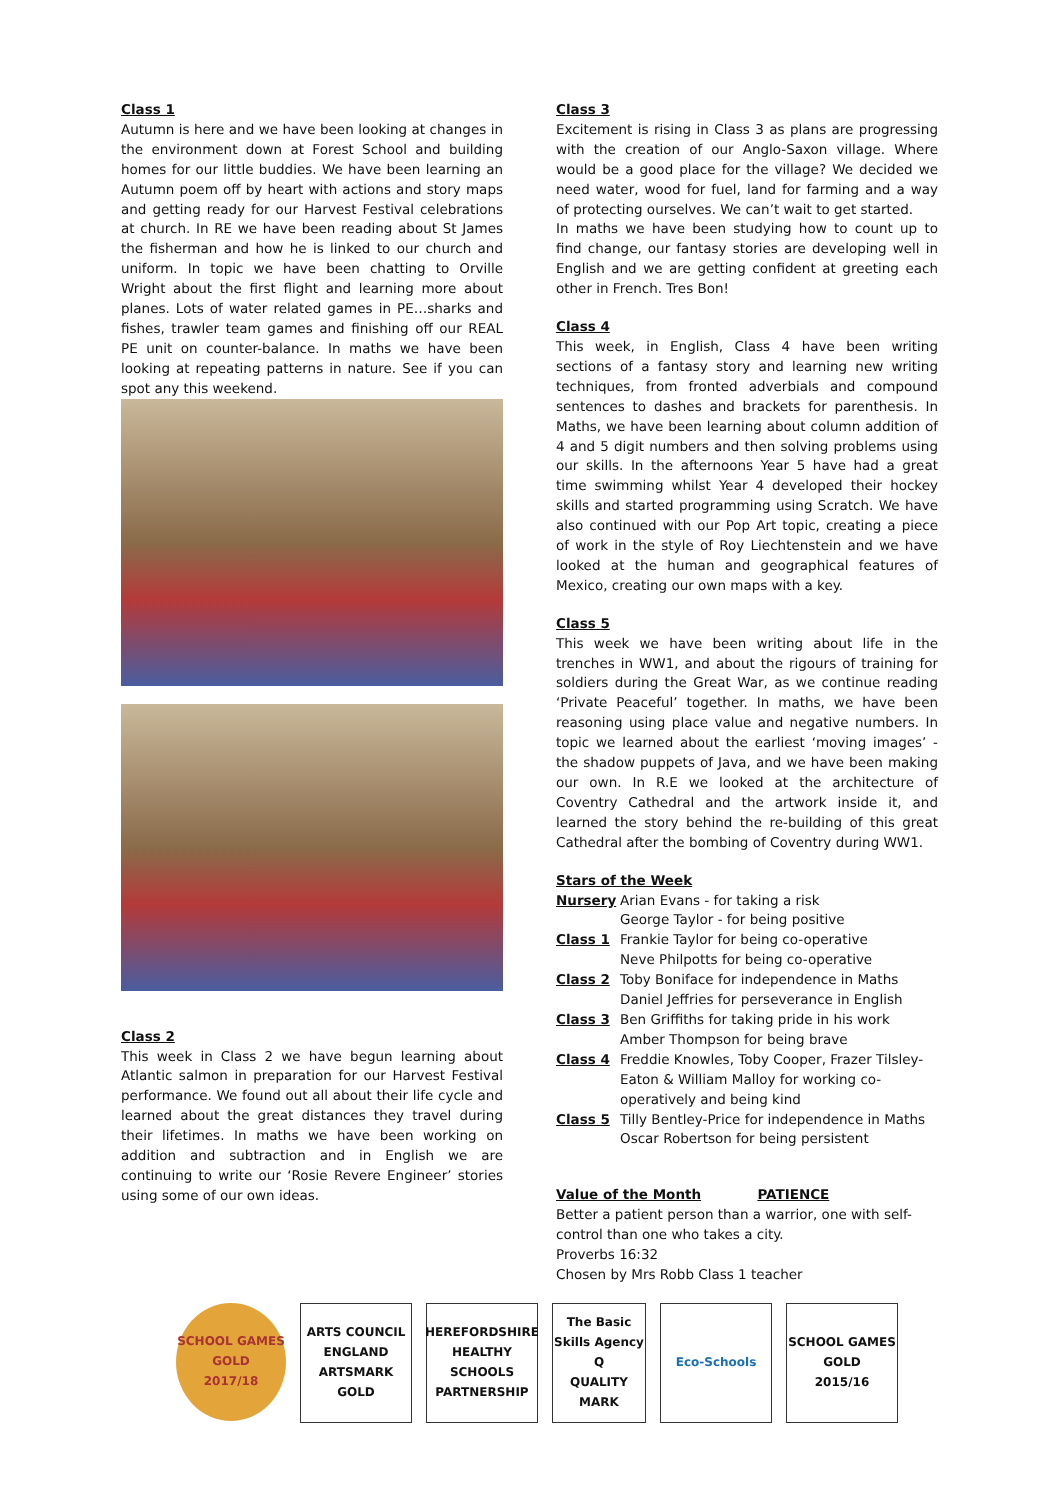Class 1
Autumn is here and we have been looking at changes in the environment down at Forest School and building homes for our little buddies. We have been learning an Autumn poem off by heart with actions and story maps and getting ready for our Harvest Festival celebrations at church. In RE we have been reading about St James the fisherman and how he is linked to our church and uniform. In topic we have been chatting to Orville Wright about the first flight and learning more about planes. Lots of water related games in PE…sharks and fishes, trawler team games and finishing off our REAL PE unit on counter-balance. In maths we have been looking at repeating patterns in nature. See if you can spot any this weekend.
Class 2
This week in Class 2 we have begun learning about Atlantic salmon in preparation for our Harvest Festival performance. We found out all about their life cycle and learned about the great distances they travel during their lifetimes. In maths we have been working on addition and subtraction and in English we are continuing to write our ‘Rosie Revere Engineer’ stories using some of our own ideas.
Class 3
Excitement is rising in Class 3 as plans are progressing with the creation of our Anglo-Saxon village. Where would be a good place for the village? We decided we need water, wood for fuel, land for farming and a way of protecting ourselves. We can’t wait to get started.
In maths we have been studying how to count up to find change, our fantasy stories are developing well in English and we are getting confident at greeting each other in French. Tres Bon!
Class 4
This week, in English, Class 4 have been writing sections of a fantasy story and learning new writing techniques, from fronted adverbials and compound sentences to dashes and brackets for parenthesis. In Maths, we have been learning about column addition of 4 and 5 digit numbers and then solving problems using our skills. In the afternoons Year 5 have had a great time swimming whilst Year 4 developed their hockey skills and started programming using Scratch. We have also continued with our Pop Art topic, creating a piece of work in the style of Roy Liechtenstein and we have looked at the human and geographical features of Mexico, creating our own maps with a key.
Class 5
This week we have been writing about life in the trenches in WW1, and about the rigours of training for soldiers during the Great War, as we continue reading ‘Private Peaceful’ together. In maths, we have been reasoning using place value and negative numbers. In topic we learned about the earliest ‘moving images’ - the shadow puppets of Java, and we have been making our own. In R.E we looked at the architecture of Coventry Cathedral and the artwork inside it, and learned the story behind the re-building of this great Cathedral after the bombing of Coventry during WW1.
Stars of the Week
Nursery Arian Evans - for taking a risk
George Taylor - for being positive
Class 1 Frankie Taylor for being co-operative
Neve Philpotts for being co-operative
Class 2 Toby Boniface for independence in Maths
Daniel Jeffries for perseverance in English
Class 3 Ben Griffiths for taking pride in his work
Amber Thompson for being brave
Class 4 Freddie Knowles, Toby Cooper, Frazer Tilsley-Eaton & William Malloy for working co-operatively and being kind
Class 5 Tilly Bentley-Price for independence in Maths
Oscar Robertson for being persistent
Value of the Month PATIENCE
Better a patient person than a warrior, one with self-control than one who takes a city.
Proverbs 16:32
Chosen by Mrs Robb Class 1 teacher
SCHOOL GAMES
GOLD
2017/18
ARTS COUNCIL ENGLAND
ARTSMARK GOLD
HEREFORDSHIRE HEALTHY SCHOOLS PARTNERSHIP
The Basic Skills Agency
Q
QUALITY MARK
Eco-Schools SCHOOL GAMES
GOLD
2015/16